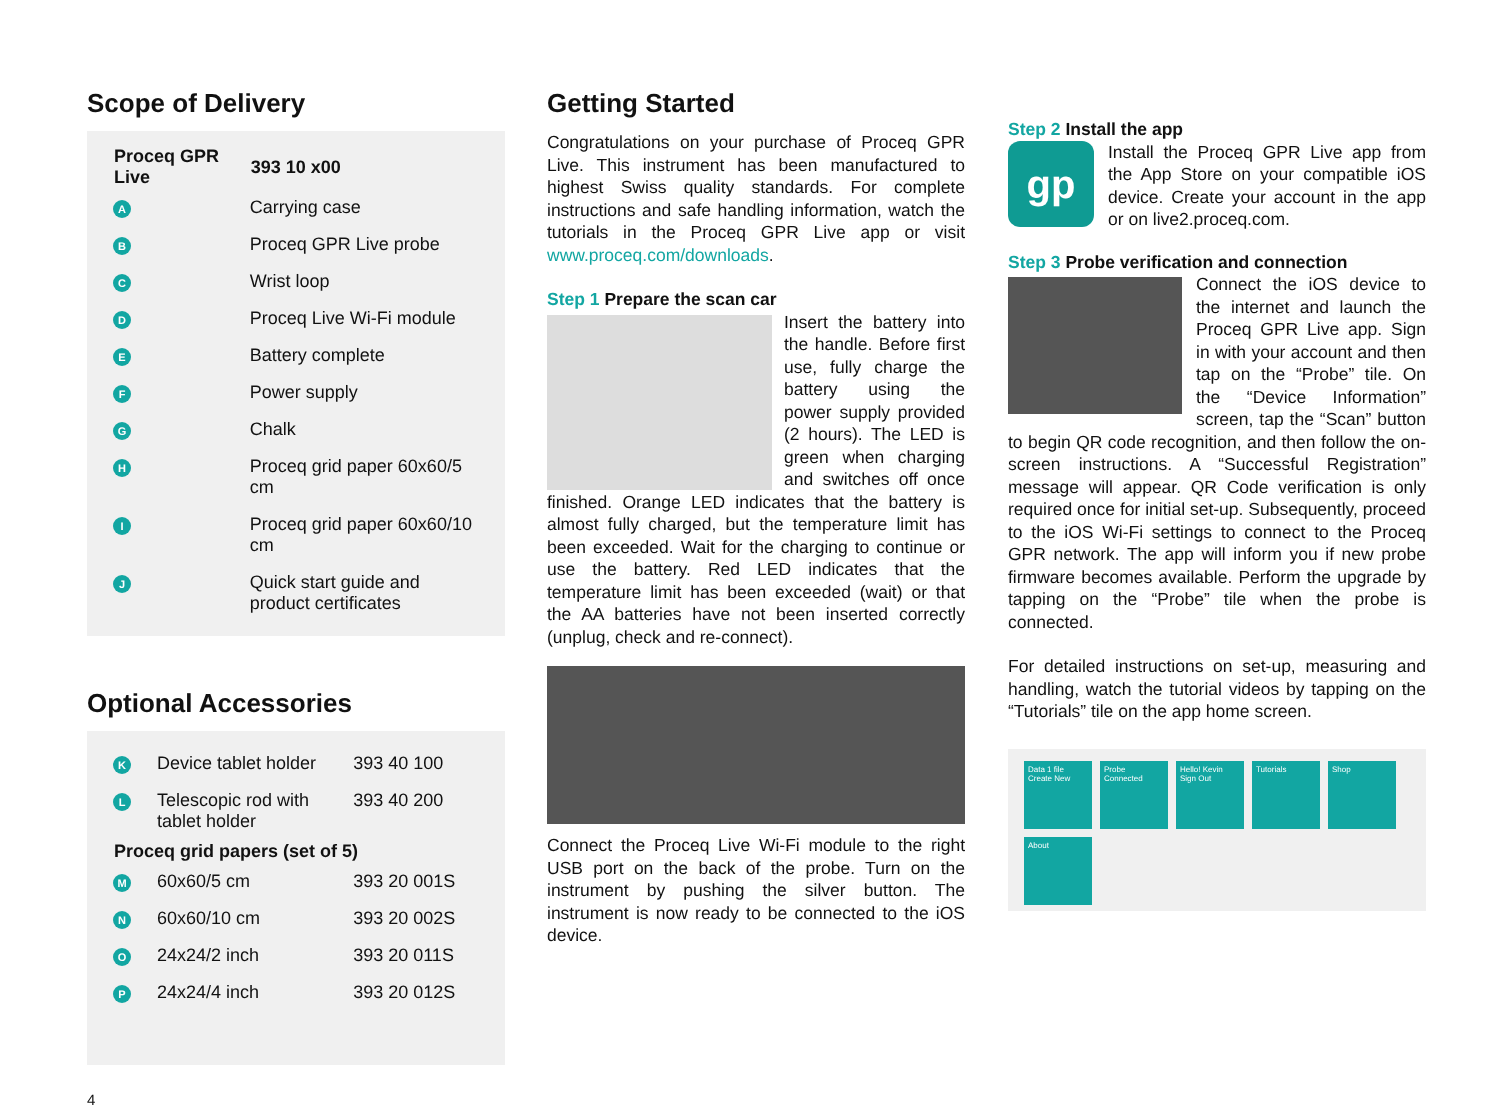Scope of Delivery
| Proceq GPR Live | | 393 10 x00 |
| --- | --- | --- |
| A | Carrying case | |
| B | Proceq GPR Live probe | |
| C | Wrist loop | |
| D | Proceq Live Wi-Fi module | |
| E | Battery complete | |
| F | Power supply | |
| G | Chalk | |
| H | Proceq grid paper 60x60/5 cm | |
| I | Proceq grid paper 60x60/10 cm | |
| J | Quick start guide and product certificates | |
Optional Accessories
| K | Device tablet holder | 393 40 100 |
| L | Telescopic rod with tablet holder | 393 40 200 |
| Proceq grid papers (set of 5) | | |
| M | 60x60/5 cm | 393 20 001S |
| N | 60x60/10 cm | 393 20 002S |
| O | 24x24/2 inch | 393 20 011S |
| P | 24x24/4 inch | 393 20 012S |
4
Getting Started
Congratulations on your purchase of Proceq GPR Live. This instrument has been manufactured to highest Swiss quality standards. For complete instructions and safe handling information, watch the tutorials in the Proceq GPR Live app or visit www.proceq.com/downloads.
Step 1 Prepare the scan car
Insert the battery into the handle. Before first use, fully charge the battery using the power supply provided (2 hours). The LED is green when charging and switches off once finished. Orange LED indicates that the battery is almost fully charged, but the temperature limit has been exceeded. Wait for the charging to continue or use the battery. Red LED indicates that the temperature limit has been exceeded (wait) or that the AA batteries have not been inserted correctly (unplug, check and re-connect).
Connect the Proceq Live Wi-Fi module to the right USB port on the back of the probe. Turn on the instrument by pushing the silver button. The instrument is now ready to be connected to the iOS device.
Step 2 Install the app
gp
Install the Proceq GPR Live app from the App Store on your compatible iOS device. Create your account in the app or on live2.proceq.com.
Step 3 Probe verification and connection
Connect the iOS device to the internet and launch the Proceq GPR Live app. Sign in with your account and then tap on the “Probe” tile. On the “Device Information” screen, tap the “Scan” button to begin QR code recognition, and then follow the on-screen instructions. A “Successful Registration” message will appear. QR Code verification is only required once for initial set-up. Subsequently, proceed to the iOS Wi-Fi settings to connect to the Proceq GPR network. The app will inform you if new probe firmware becomes available. Perform the upgrade by tapping on the “Probe” tile when the probe is connected.
For detailed instructions on set-up, measuring and handling, watch the tutorial videos by tapping on the “Tutorials” tile on the app home screen.
Data 1 file Create New Probe Connected Hello! Kevin Sign Out Tutorials Shop
About